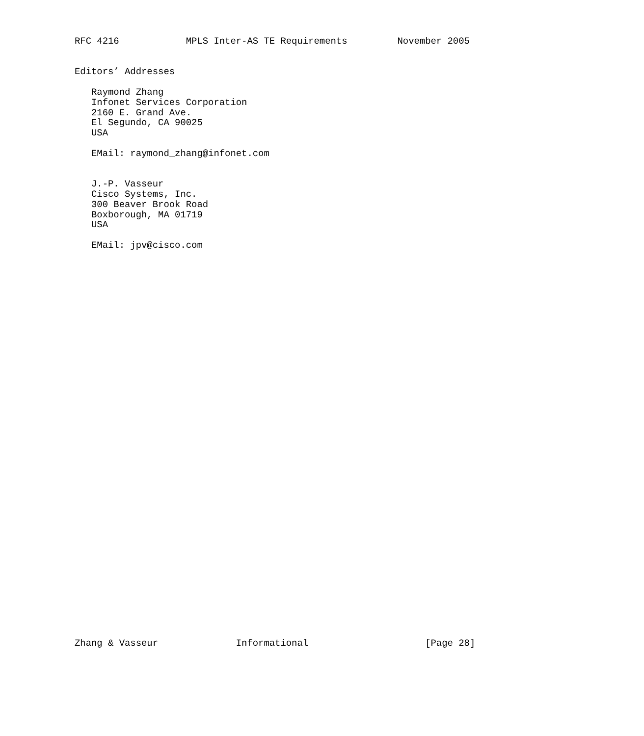RFC 4216            MPLS Inter-AS TE Requirements         November 2005


Editors’ Addresses

   Raymond Zhang
   Infonet Services Corporation
   2160 E. Grand Ave.
   El Segundo, CA 90025
   USA

   EMail: raymond_zhang@infonet.com


   J.-P. Vasseur
   Cisco Systems, Inc.
   300 Beaver Brook Road
   Boxborough, MA 01719
   USA

   EMail: jpv@cisco.com






































Zhang & Vasseur              Informational                     [Page 28]